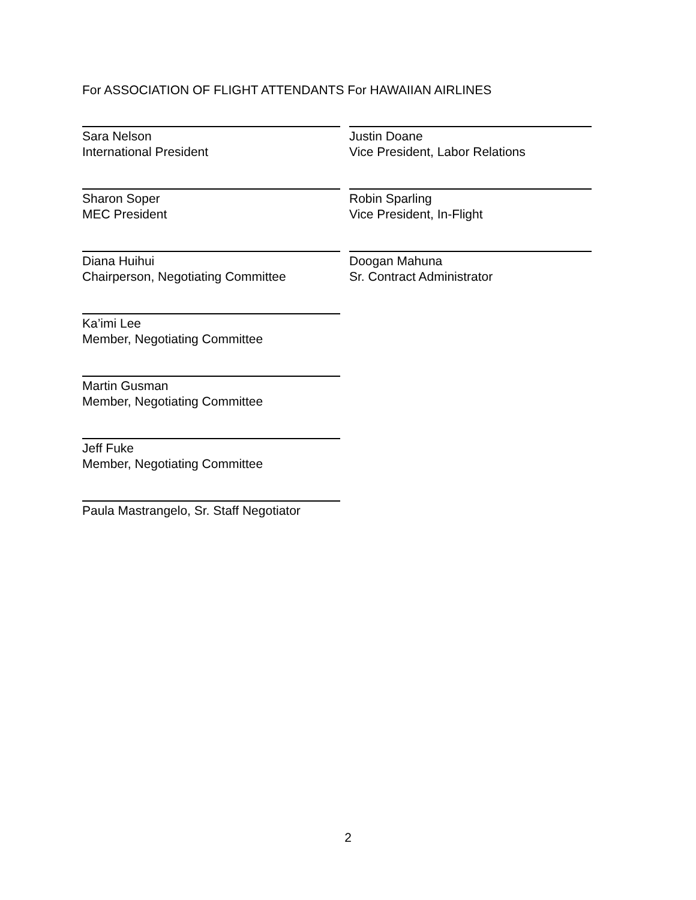For ASSOCIATION OF FLIGHT ATTENDANTS For HAWAIIAN AIRLINES
Sara Nelson
International President
Justin Doane
Vice President, Labor Relations
Sharon Soper
MEC President
Robin Sparling
Vice President, In-Flight
Diana Huihui
Chairperson, Negotiating Committee
Doogan Mahuna
Sr. Contract Administrator
Ka’imi Lee
Member, Negotiating Committee
Martin Gusman
Member, Negotiating Committee
Jeff Fuke
Member, Negotiating Committee
Paula Mastrangelo, Sr. Staff Negotiator
2